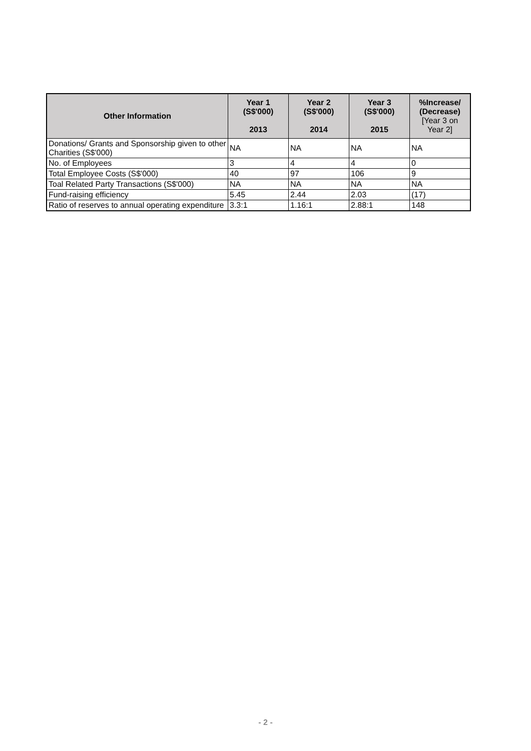| Other Information | Year 1 (S$'000) 2013 | Year 2 (S$'000) 2014 | Year 3 (S$'000) 2015 | %Increase/ (Decrease) [Year 3 on Year 2] |
| --- | --- | --- | --- | --- |
| Donations/ Grants and Sponsorship given to other Charities (S$'000) | NA | NA | NA | NA |
| No. of Employees | 3 | 4 | 4 | 0 |
| Total Employee Costs (S$'000) | 40 | 97 | 106 | 9 |
| Toal Related Party Transactions (S$'000) | NA | NA | NA | NA |
| Fund-raising efficiency | 5.45 | 2.44 | 2.03 | (17) |
| Ratio of reserves to annual operating expenditure | 3.3:1 | 1.16:1 | 2.88:1 | 148 |
- 2 -